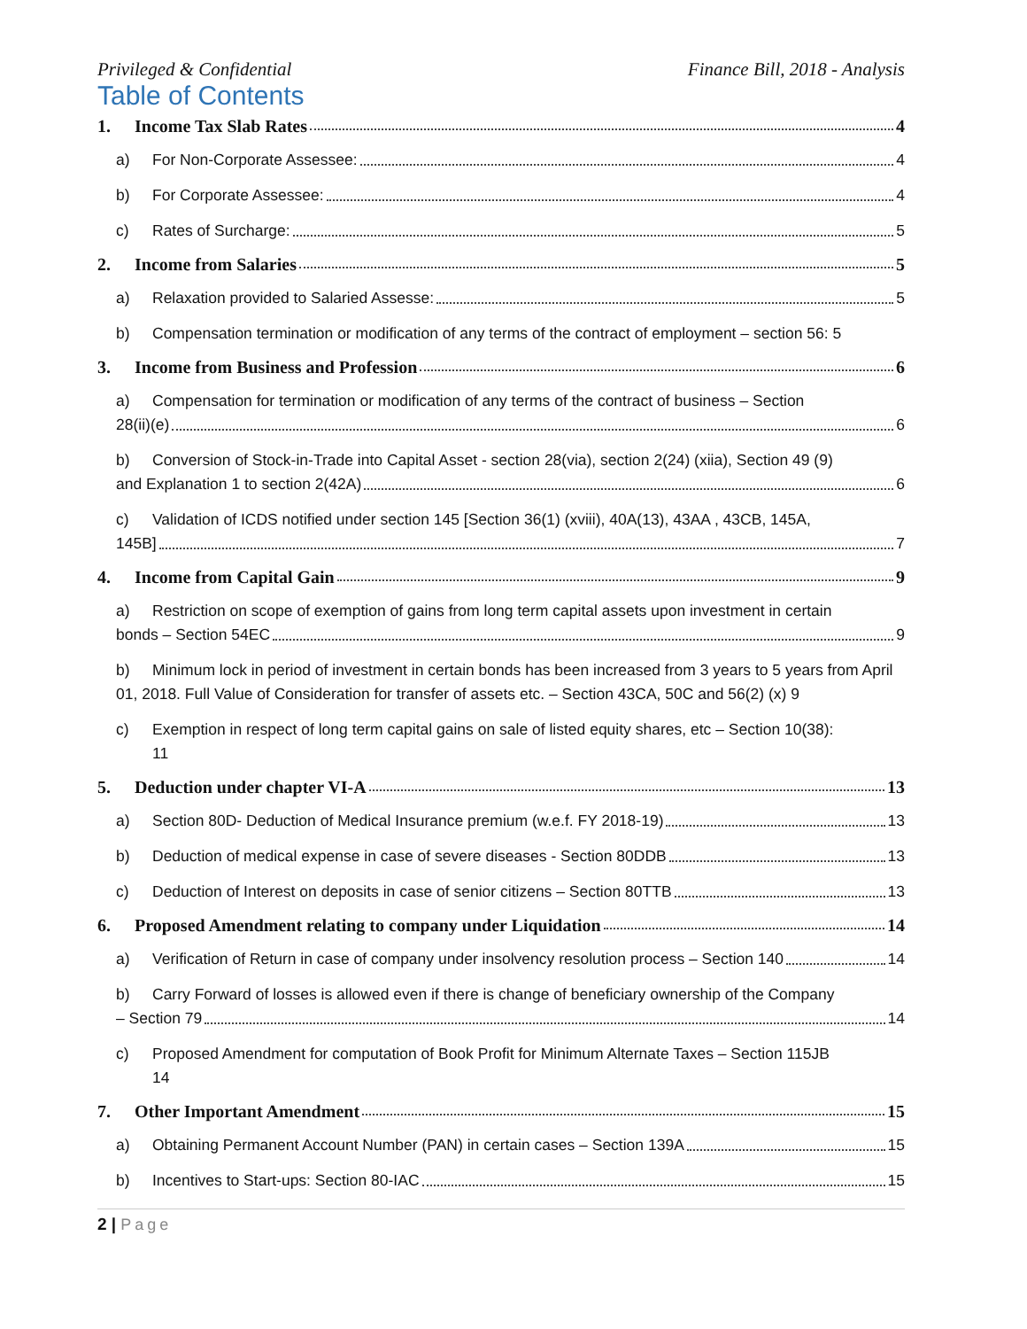Privileged & Confidential Finance Bill, 2018 - Analysis
Table of Contents
1. Income Tax Slab Rates 4
a) For Non-Corporate Assessee: 4
b) For Corporate Assessee: 4
c) Rates of Surcharge: 5
2. Income from Salaries 5
a) Relaxation provided to Salaried Assesse: 5
b) Compensation termination or modification of any terms of the contract of employment – section 56: 5
3. Income from Business and Profession 6
a) Compensation for termination or modification of any terms of the contract of business – Section
28(ii)(e) 6
b) Conversion of Stock-in-Trade into Capital Asset - section 28(via), section 2(24) (xiia), Section 49 (9)
and Explanation 1 to section 2(42A) 6
c) Validation of ICDS notified under section 145 [Section 36(1) (xviii), 40A(13), 43AA , 43CB, 145A,
145B] 7
4. Income from Capital Gain 9
a) Restriction on scope of exemption of gains from long term capital assets upon investment in certain
bonds – Section 54EC 9
b) Minimum lock in period of investment in certain bonds has been increased from 3 years to 5 years from April 01, 2018. Full Value of Consideration for transfer of assets etc. – Section 43CA, 50C and 56(2) (x) 9
c) Exemption in respect of long term capital gains on sale of listed equity shares, etc – Section 10(38):
11
5. Deduction under chapter VI-A 13
a) Section 80D- Deduction of Medical Insurance premium (w.e.f. FY 2018-19) 13
b) Deduction of medical expense in case of severe diseases - Section 80DDB 13
c) Deduction of Interest on deposits in case of senior citizens – Section 80TTB 13
6. Proposed Amendment relating to company under Liquidation 14
a) Verification of Return in case of company under insolvency resolution process – Section 140 14
b) Carry Forward of losses is allowed even if there is change of beneficiary ownership of the Company
– Section 79 14
c) Proposed Amendment for computation of Book Profit for Minimum Alternate Taxes – Section 115JB
14
7. Other Important Amendment 15
a) Obtaining Permanent Account Number (PAN) in certain cases – Section 139A 15
b) Incentives to Start-ups: Section 80-IAC 15
2 | Page